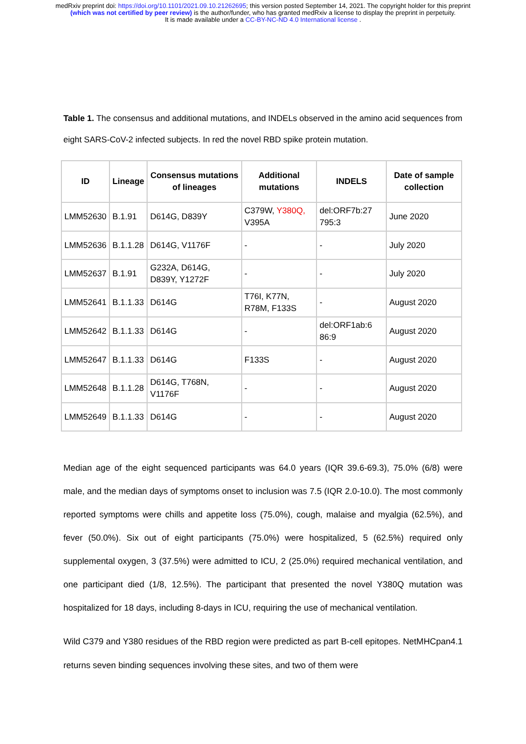medRxiv preprint doi: https://doi.org/10.1101/2021.09.10.21262695; this version posted September 14, 2021. The copyright holder for this preprint (which was not certified by peer review) is the author/funder, who has granted medRxiv a license to display the preprint in perpetuity.
It is made available under a CC-BY-NC-ND 4.0 International license .
Table 1. The consensus and additional mutations, and INDELs observed in the amino acid sequences from eight SARS-CoV-2 infected subjects. In red the novel RBD spike protein mutation.
| ID | Lineage | Consensus mutations of lineages | Additional mutations | INDELS | Date of sample collection |
| --- | --- | --- | --- | --- | --- |
| LMM52630 | B.1.91 | D614G, D839Y | C379W, Y380Q, V395A | del:ORF7b:27 795:3 | June 2020 |
| LMM52636 | B.1.1.28 | D614G, V1176F | - | - | July 2020 |
| LMM52637 | B.1.91 | G232A, D614G, D839Y, Y1272F | - | - | July 2020 |
| LMM52641 | B.1.1.33 | D614G | T76I, K77N, R78M, F133S | - | August 2020 |
| LMM52642 | B.1.1.33 | D614G | - | del:ORF1ab:6 86:9 | August 2020 |
| LMM52647 | B.1.1.33 | D614G | F133S | - | August 2020 |
| LMM52648 | B.1.1.28 | D614G, T768N, V1176F | - | - | August 2020 |
| LMM52649 | B.1.1.33 | D614G | - | - | August 2020 |
Median age of the eight sequenced participants was 64.0 years (IQR 39.6-69.3), 75.0% (6/8) were male, and the median days of symptoms onset to inclusion was 7.5 (IQR 2.0-10.0). The most commonly reported symptoms were chills and appetite loss (75.0%), cough, malaise and myalgia (62.5%), and fever (50.0%). Six out of eight participants (75.0%) were hospitalized, 5 (62.5%) required only supplemental oxygen, 3 (37.5%) were admitted to ICU, 2 (25.0%) required mechanical ventilation, and one participant died (1/8, 12.5%). The participant that presented the novel Y380Q mutation was hospitalized for 18 days, including 8-days in ICU, requiring the use of mechanical ventilation.
Wild C379 and Y380 residues of the RBD region were predicted as part B-cell epitopes. NetMHCpan4.1 returns seven binding sequences involving these sites, and two of them were